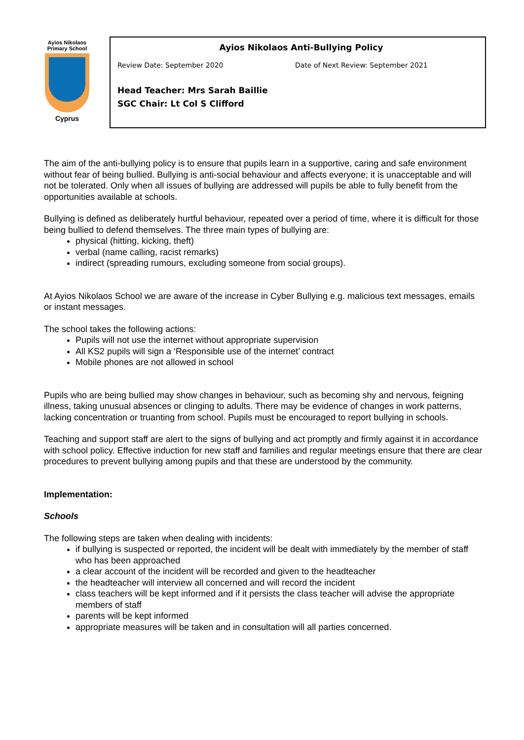Ayios Nikolaos
Primary School
Cyprus
Ayios Nikolaos Anti-Bullying Policy
Review Date: September 2020 Date of Next Review: September 2021
Head Teacher: Mrs Sarah Baillie
SGC Chair: Lt Col S Clifford
The aim of the anti-bullying policy is to ensure that pupils learn in a supportive, caring and safe environment without fear of being bullied. Bullying is anti-social behaviour and affects everyone; it is unacceptable and will not be tolerated. Only when all issues of bullying are addressed will pupils be able to fully benefit from the opportunities available at schools.
Bullying is defined as deliberately hurtful behaviour, repeated over a period of time, where it is difficult for those being bullied to defend themselves. The three main types of bullying are:
physical (hitting, kicking, theft)
verbal (name calling, racist remarks)
indirect (spreading rumours, excluding someone from social groups).
At Ayios Nikolaos School we are aware of the increase in Cyber Bullying e.g. malicious text messages, emails or instant messages.
The school takes the following actions:
Pupils will not use the internet without appropriate supervision
All KS2 pupils will sign a ‘Responsible use of the internet’ contract
Mobile phones are not allowed in school
Pupils who are being bullied may show changes in behaviour, such as becoming shy and nervous, feigning illness, taking unusual absences or clinging to adults. There may be evidence of changes in work patterns, lacking concentration or truanting from school. Pupils must be encouraged to report bullying in schools.
Teaching and support staff are alert to the signs of bullying and act promptly and firmly against it in accordance with school policy. Effective induction for new staff and families and regular meetings ensure that there are clear procedures to prevent bullying among pupils and that these are understood by the community.
Implementation:
Schools
The following steps are taken when dealing with incidents:
if bullying is suspected or reported, the incident will be dealt with immediately by the member of staff who has been approached
a clear account of the incident will be recorded and given to the headteacher
the headteacher will interview all concerned and will record the incident
class teachers will be kept informed and if it persists the class teacher will advise the appropriate members of staff
parents will be kept informed
appropriate measures will be taken and in consultation will all parties concerned.